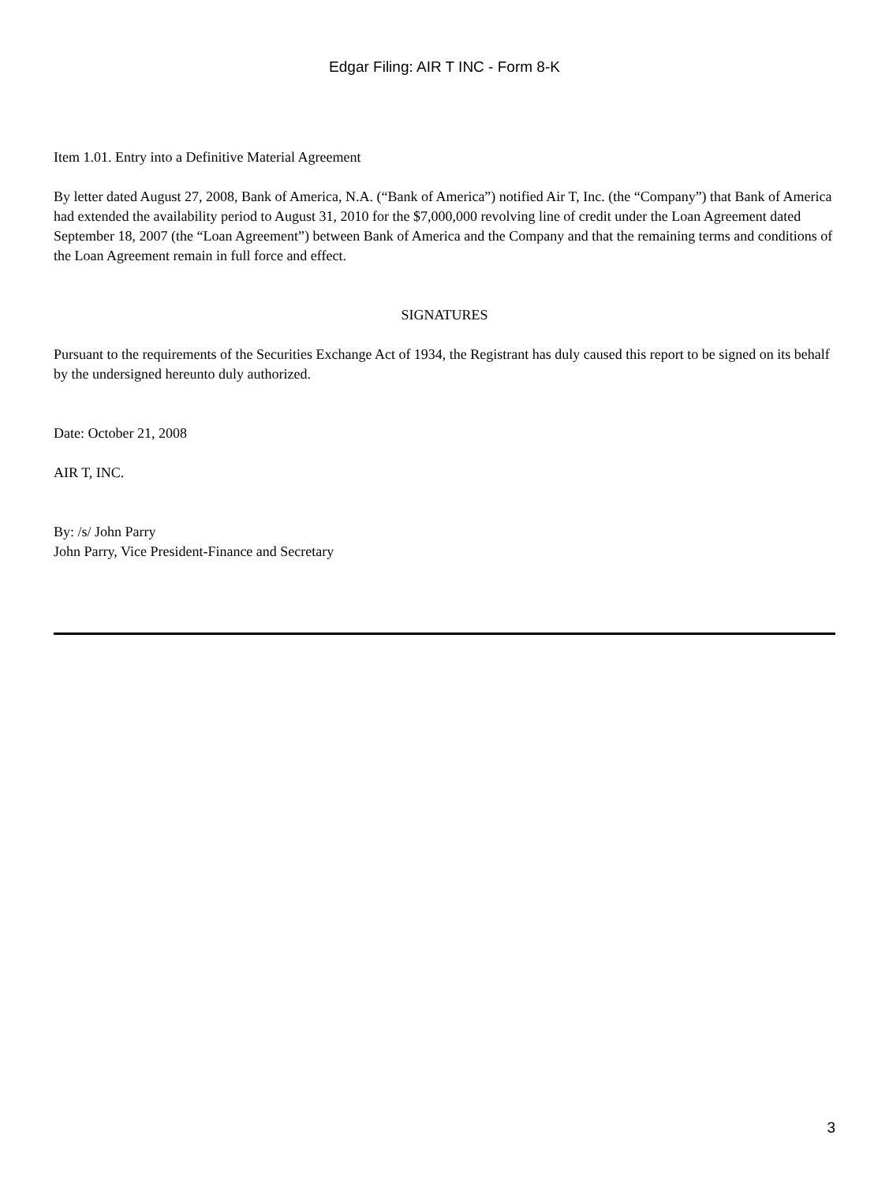Edgar Filing: AIR T INC - Form 8-K
Item 1.01. Entry into a Definitive Material Agreement
By letter dated August 27, 2008, Bank of America, N.A. (“Bank of America”) notified Air T, Inc. (the “Company”) that Bank of America had extended the availability period to August 31, 2010 for the $7,000,000 revolving line of credit under the Loan Agreement dated September 18, 2007 (the “Loan Agreement”) between Bank of America and the Company and that the remaining terms and conditions of the Loan Agreement remain in full force and effect.
SIGNATURES
Pursuant to the requirements of the Securities Exchange Act of 1934, the Registrant has duly caused this report to be signed on its behalf by the undersigned hereunto duly authorized.
Date: October 21, 2008
AIR T, INC.
By: /s/ John Parry
John Parry, Vice President-Finance and Secretary
3